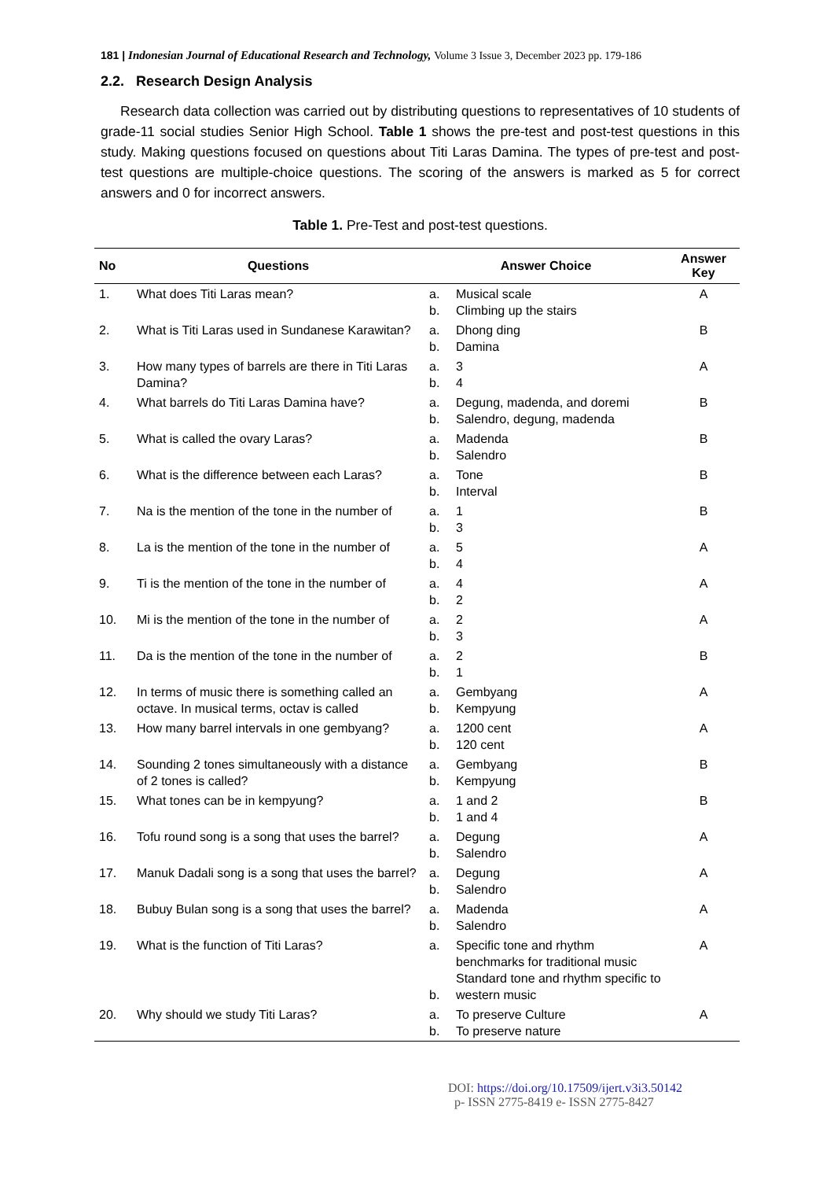181 | Indonesian Journal of Educational Research and Technology, Volume 3 Issue 3, December 2023 pp. 179-186
2.2. Research Design Analysis
Research data collection was carried out by distributing questions to representatives of 10 students of grade-11 social studies Senior High School. Table 1 shows the pre-test and post-test questions in this study. Making questions focused on questions about Titi Laras Damina. The types of pre-test and post-test questions are multiple-choice questions. The scoring of the answers is marked as 5 for correct answers and 0 for incorrect answers.
Table 1. Pre-Test and post-test questions.
| No | Questions | Answer Choice | | Answer Key |
| --- | --- | --- | --- | --- |
| 1. | What does Titi Laras mean? | a. b. | Musical scale Climbing up the stairs | A |
| 2. | What is Titi Laras used in Sundanese Karawitan? | a. b. | Dhong ding Damina | B |
| 3. | How many types of barrels are there in Titi Laras Damina? | a. b. | 3 4 | A |
| 4. | What barrels do Titi Laras Damina have? | a. b. | Degung, madenda, and doremi Salendro, degung, madenda | B |
| 5. | What is called the ovary Laras? | a. b. | Madenda Salendro | B |
| 6. | What is the difference between each Laras? | a. b. | Tone Interval | B |
| 7. | Na is the mention of the tone in the number of | a. b. | 1 3 | B |
| 8. | La is the mention of the tone in the number of | a. b. | 5 4 | A |
| 9. | Ti is the mention of the tone in the number of | a. b. | 4 2 | A |
| 10. | Mi is the mention of the tone in the number of | a. b. | 2 3 | A |
| 11. | Da is the mention of the tone in the number of | a. b. | 2 1 | B |
| 12. | In terms of music there is something called an octave. In musical terms, octav is called | a. b. | Gembyang Kempyung | A |
| 13. | How many barrel intervals in one gembyang? | a. b. | 1200 cent 120 cent | A |
| 14. | Sounding 2 tones simultaneously with a distance of 2 tones is called? | a. b. | Gembyang Kempyung | B |
| 15. | What tones can be in kempyung? | a. b. | 1 and 2 1 and 4 | B |
| 16. | Tofu round song is a song that uses the barrel? | a. b. | Degung Salendro | A |
| 17. | Manuk Dadali song is a song that uses the barrel? | a. b. | Degung Salendro | A |
| 18. | Bubuy Bulan song is a song that uses the barrel? | a. b. | Madenda Salendro | A |
| 19. | What is the function of Titi Laras? | a. b. | Specific tone and rhythm benchmarks for traditional music Standard tone and rhythm specific to western music | A |
| 20. | Why should we study Titi Laras? | a. b. | To preserve Culture To preserve nature | A |
DOI: https://doi.org/10.17509/ijert.v3i3.50142
p- ISSN 2775-8419 e- ISSN 2775-8427